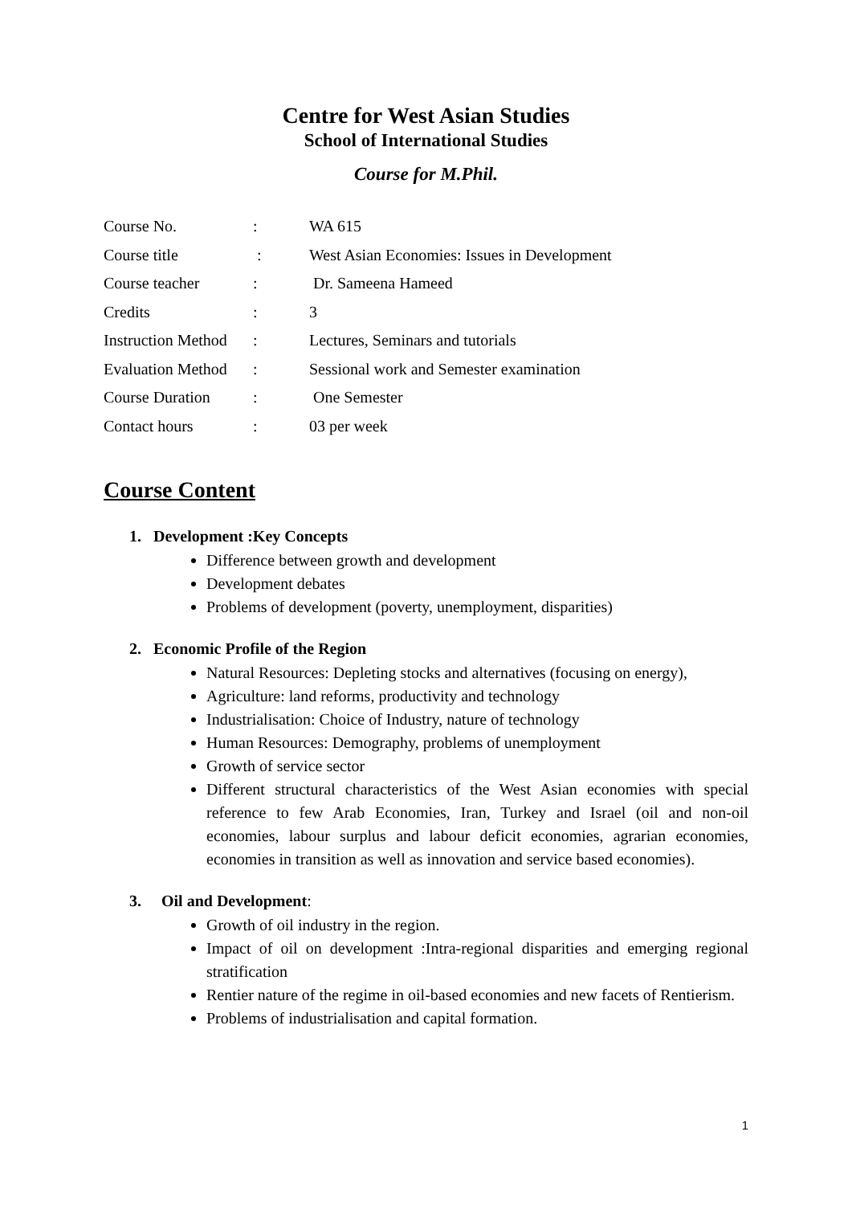Centre for West Asian Studies
School of International Studies
Course for M.Phil.
| Course No. | : | WA 615 |
| Course title | : | West Asian Economies: Issues in Development |
| Course teacher | : | Dr. Sameena Hameed |
| Credits | : | 3 |
| Instruction Method | : | Lectures, Seminars and tutorials |
| Evaluation Method | : | Sessional work and Semester examination |
| Course Duration | : | One Semester |
| Contact hours | : | 03 per week |
Course Content
1. Development :Key Concepts
Difference between growth and development
Development debates
Problems of development (poverty, unemployment, disparities)
2. Economic Profile of the Region
Natural Resources: Depleting stocks and alternatives (focusing on energy),
Agriculture: land reforms, productivity and technology
Industrialisation: Choice of Industry, nature of technology
Human Resources: Demography, problems of unemployment
Growth of service sector
Different structural characteristics of the West Asian economies with special reference to few Arab Economies, Iran, Turkey and Israel (oil and non-oil economies, labour surplus and labour deficit economies, agrarian economies, economies in transition as well as innovation and service based economies).
3. Oil and Development:
Growth of oil industry in the region.
Impact of oil on development :Intra-regional disparities and emerging regional stratification
Rentier nature of the regime in oil-based economies and new facets of Rentierism.
Problems of industrialisation and capital formation.
1